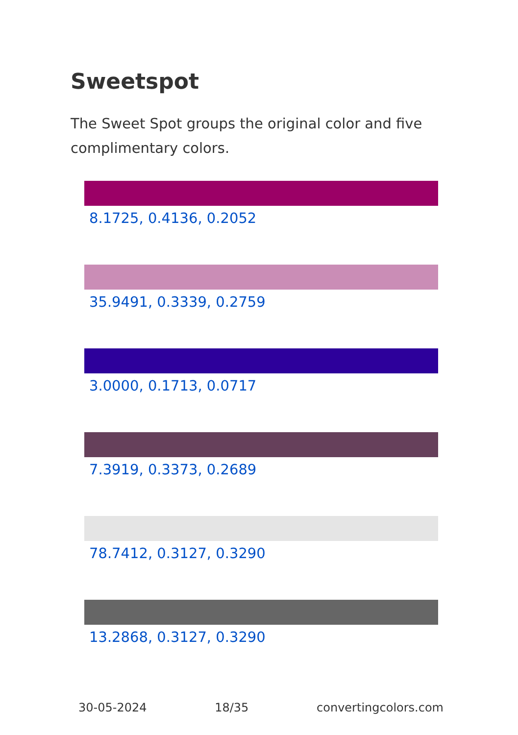Sweetspot
The Sweet Spot groups the original color and five complimentary colors.
8.1725, 0.4136, 0.2052
35.9491, 0.3339, 0.2759
3.0000, 0.1713, 0.0717
7.3919, 0.3373, 0.2689
78.7412, 0.3127, 0.3290
13.2868, 0.3127, 0.3290
30-05-2024 18/35 convertingcolors.com